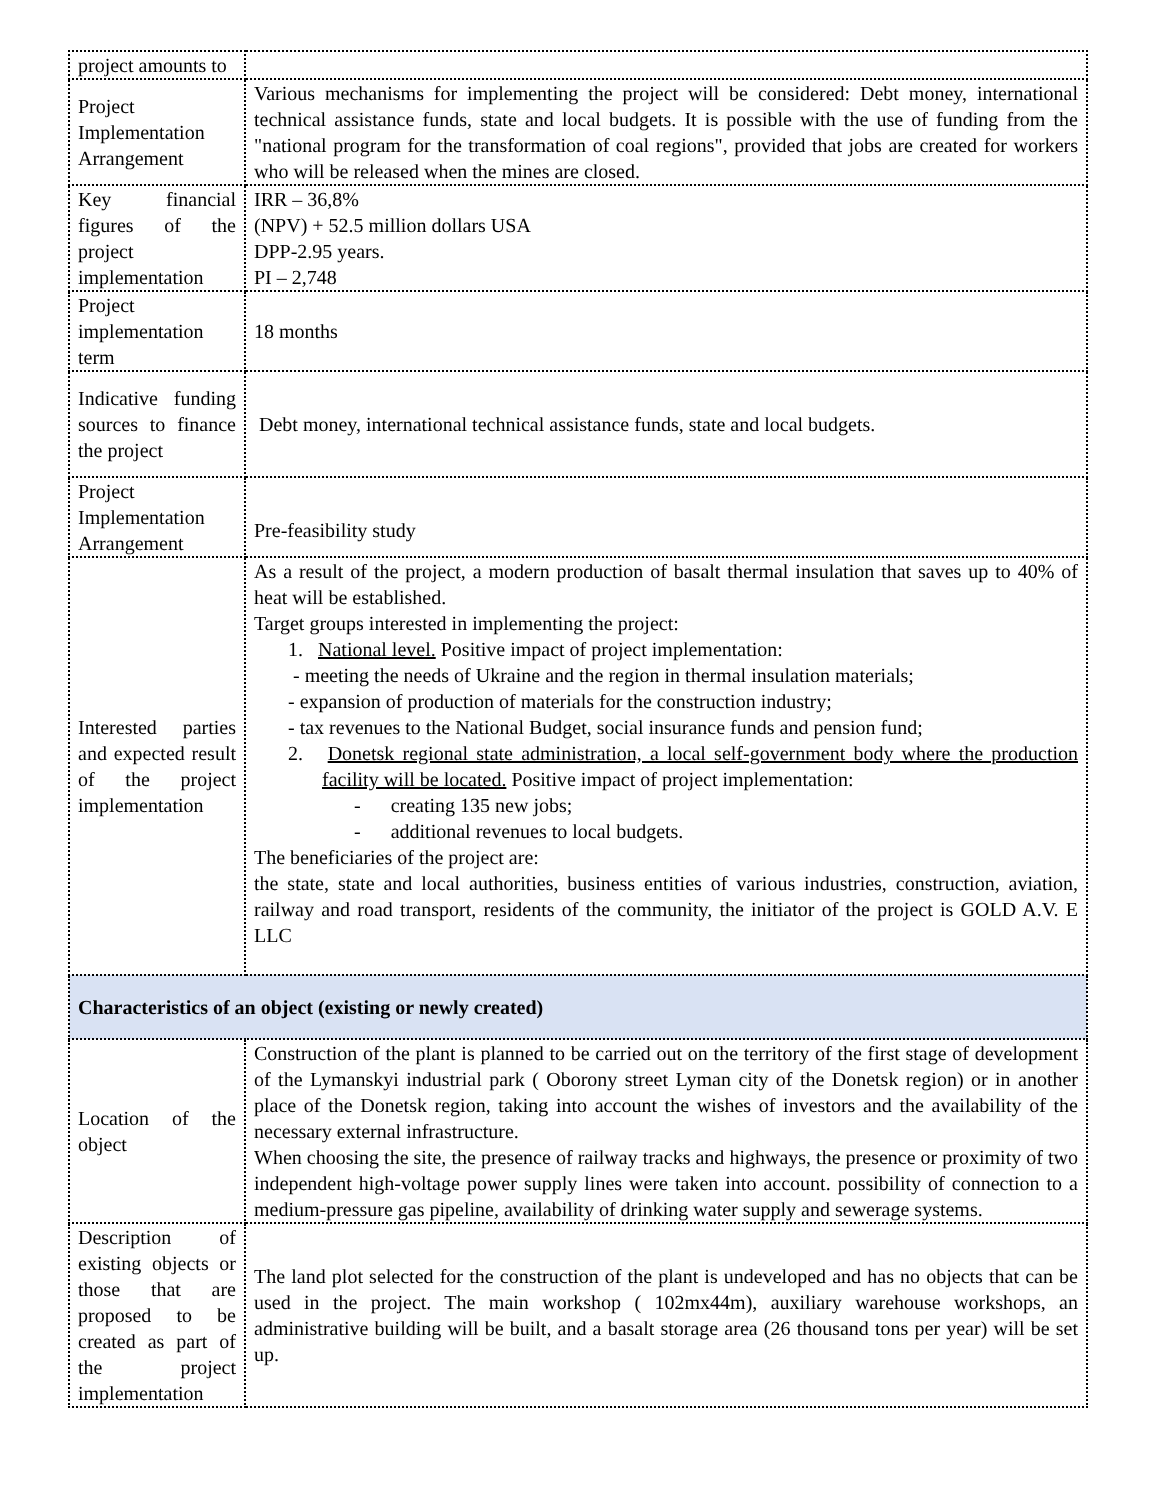| project amounts to | |
| Project Implementation Arrangement | Various mechanisms for implementing the project will be considered: Debt money, international technical assistance funds, state and local budgets. It is possible with the use of funding from the "national program for the transformation of coal regions", provided that jobs are created for workers who will be released when the mines are closed. |
| Key financial figures of the project implementation | IRR – 36,8% (NPV) + 52.5 million dollars USA DPP-2.95 years. PI – 2,748 |
| Project implementation term | 18 months |
| Indicative funding sources to finance the project | Debt money, international technical assistance funds, state and local budgets. |
| Project Implementation Arrangement | Pre-feasibility study |
| Interested parties and expected result of the project implementation | As a result of the project, a modern production of basalt thermal insulation that saves up to 40% of heat will be established. Target groups interested in implementing the project: 1. National level. Positive impact of project implementation: - meeting the needs of Ukraine and the region in thermal insulation materials; - expansion of production of materials for the construction industry; - tax revenues to the National Budget, social insurance funds and pension fund; 2. Donetsk regional state administration, a local self-government body where the production facility will be located. Positive impact of project implementation: - creating 135 new jobs; - additional revenues to local budgets. The beneficiaries of the project are: the state, state and local authorities, business entities of various industries, construction, aviation, railway and road transport, residents of the community, the initiator of the project is GOLD A.V. E LLC |
| Characteristics of an object (existing or newly created) | |
| Location of the object | Construction of the plant is planned to be carried out on the territory of the first stage of development of the Lymanskyi industrial park ( Oborony street Lyman city of the Donetsk region) or in another place of the Donetsk region, taking into account the wishes of investors and the availability of the necessary external infrastructure. When choosing the site, the presence of railway tracks and highways, the presence or proximity of two independent high-voltage power supply lines were taken into account. possibility of connection to a medium-pressure gas pipeline, availability of drinking water supply and sewerage systems. |
| Description of existing objects or those that are proposed to be created as part of the project implementation | The land plot selected for the construction of the plant is undeveloped and has no objects that can be used in the project. The main workshop ( 102mx44m), auxiliary warehouse workshops, an administrative building will be built, and a basalt storage area (26 thousand tons per year) will be set up. |